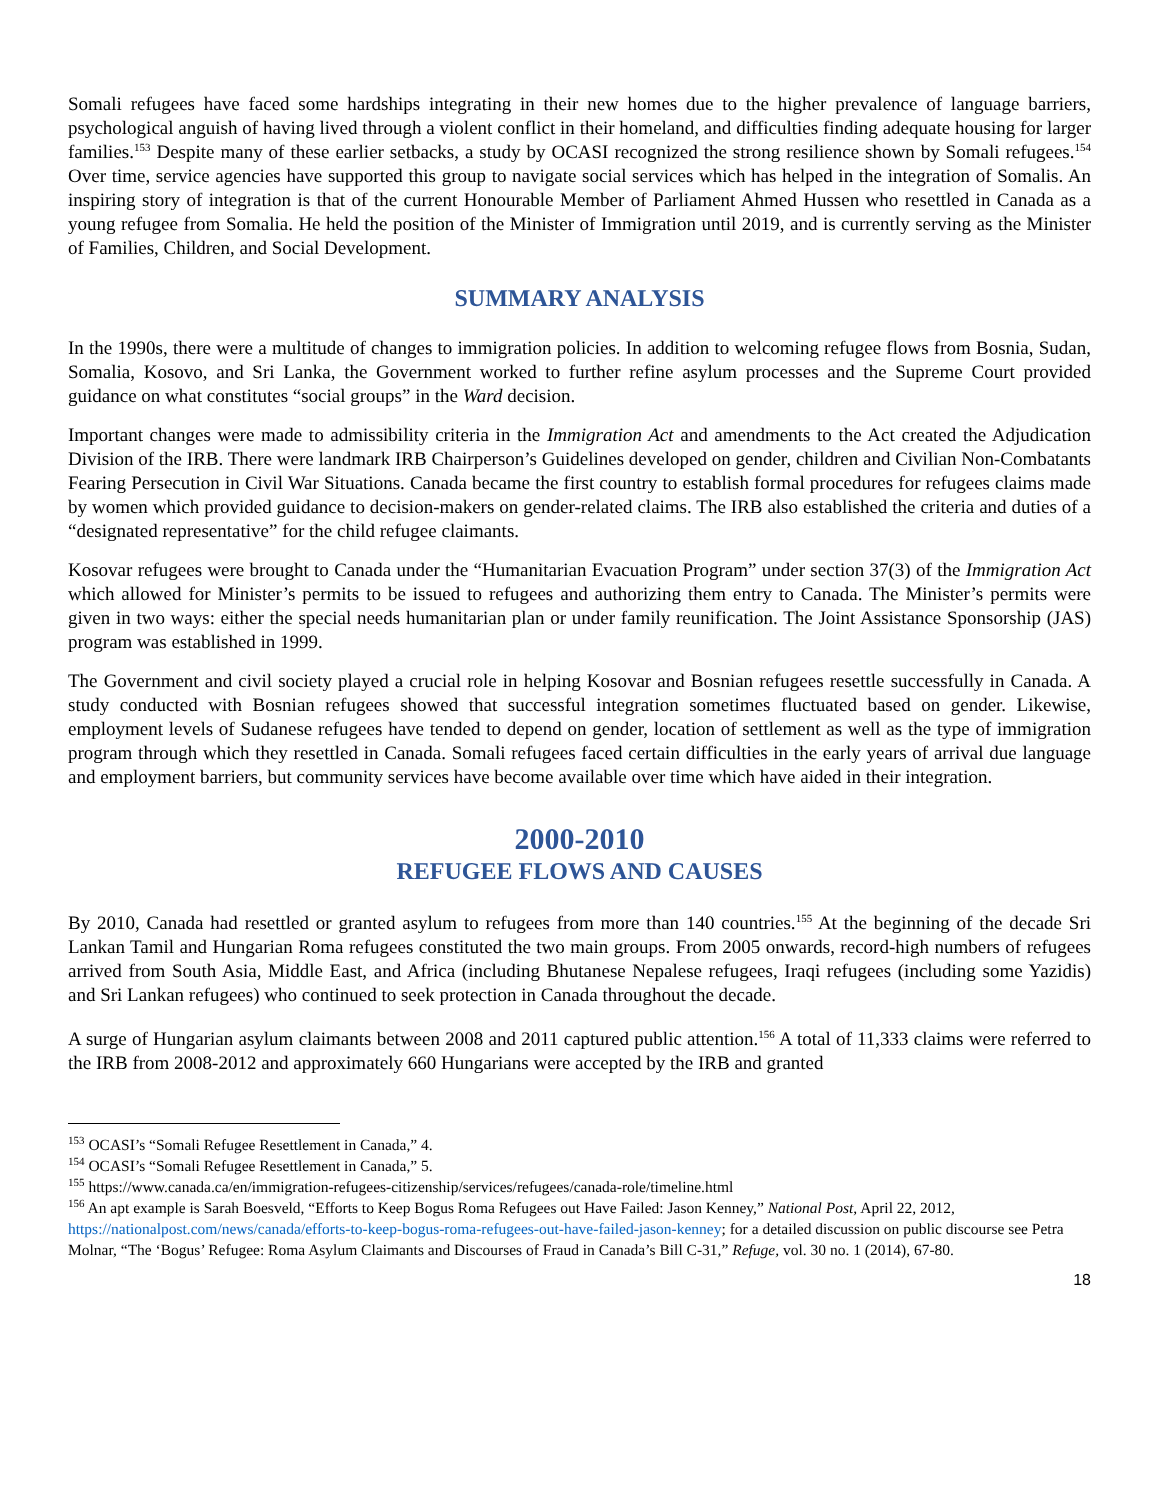Somali refugees have faced some hardships integrating in their new homes due to the higher prevalence of language barriers, psychological anguish of having lived through a violent conflict in their homeland, and difficulties finding adequate housing for larger families.<sup>153</sup> Despite many of these earlier setbacks, a study by OCASI recognized the strong resilience shown by Somali refugees.<sup>154</sup> Over time, service agencies have supported this group to navigate social services which has helped in the integration of Somalis. An inspiring story of integration is that of the current Honourable Member of Parliament Ahmed Hussen who resettled in Canada as a young refugee from Somalia. He held the position of the Minister of Immigration until 2019, and is currently serving as the Minister of Families, Children, and Social Development.
SUMMARY ANALYSIS
In the 1990s, there were a multitude of changes to immigration policies. In addition to welcoming refugee flows from Bosnia, Sudan, Somalia, Kosovo, and Sri Lanka, the Government worked to further refine asylum processes and the Supreme Court provided guidance on what constitutes “social groups” in the Ward decision.
Important changes were made to admissibility criteria in the Immigration Act and amendments to the Act created the Adjudication Division of the IRB. There were landmark IRB Chairperson’s Guidelines developed on gender, children and Civilian Non-Combatants Fearing Persecution in Civil War Situations. Canada became the first country to establish formal procedures for refugees claims made by women which provided guidance to decision-makers on gender-related claims. The IRB also established the criteria and duties of a “designated representative” for the child refugee claimants.
Kosovar refugees were brought to Canada under the “Humanitarian Evacuation Program” under section 37(3) of the Immigration Act which allowed for Minister’s permits to be issued to refugees and authorizing them entry to Canada. The Minister’s permits were given in two ways: either the special needs humanitarian plan or under family reunification. The Joint Assistance Sponsorship (JAS) program was established in 1999.
The Government and civil society played a crucial role in helping Kosovar and Bosnian refugees resettle successfully in Canada. A study conducted with Bosnian refugees showed that successful integration sometimes fluctuated based on gender. Likewise, employment levels of Sudanese refugees have tended to depend on gender, location of settlement as well as the type of immigration program through which they resettled in Canada. Somali refugees faced certain difficulties in the early years of arrival due language and employment barriers, but community services have become available over time which have aided in their integration.
2000-2010
REFUGEE FLOWS AND CAUSES
By 2010, Canada had resettled or granted asylum to refugees from more than 140 countries.<sup>155</sup> At the beginning of the decade Sri Lankan Tamil and Hungarian Roma refugees constituted the two main groups. From 2005 onwards, record-high numbers of refugees arrived from South Asia, Middle East, and Africa (including Bhutanese Nepalese refugees, Iraqi refugees (including some Yazidis) and Sri Lankan refugees) who continued to seek protection in Canada throughout the decade.
A surge of Hungarian asylum claimants between 2008 and 2011 captured public attention.<sup>156</sup> A total of 11,333 claims were referred to the IRB from 2008-2012 and approximately 660 Hungarians were accepted by the IRB and granted
<sup>153</sup> OCASI’s “Somali Refugee Resettlement in Canada,” 4.
<sup>154</sup> OCASI’s “Somali Refugee Resettlement in Canada,” 5.
<sup>155</sup> https://www.canada.ca/en/immigration-refugees-citizenship/services/refugees/canada-role/timeline.html
<sup>156</sup> An apt example is Sarah Boesveld, “Efforts to Keep Bogus Roma Refugees out Have Failed: Jason Kenney,” National Post, April 22, 2012, https://nationalpost.com/news/canada/efforts-to-keep-bogus-roma-refugees-out-have-failed-jason-kenney; for a detailed discussion on public discourse see Petra Molnar, “The ‘Bogus’ Refugee: Roma Asylum Claimants and Discourses of Fraud in Canada’s Bill C-31,” Refuge, vol. 30 no. 1 (2014), 67-80.
18